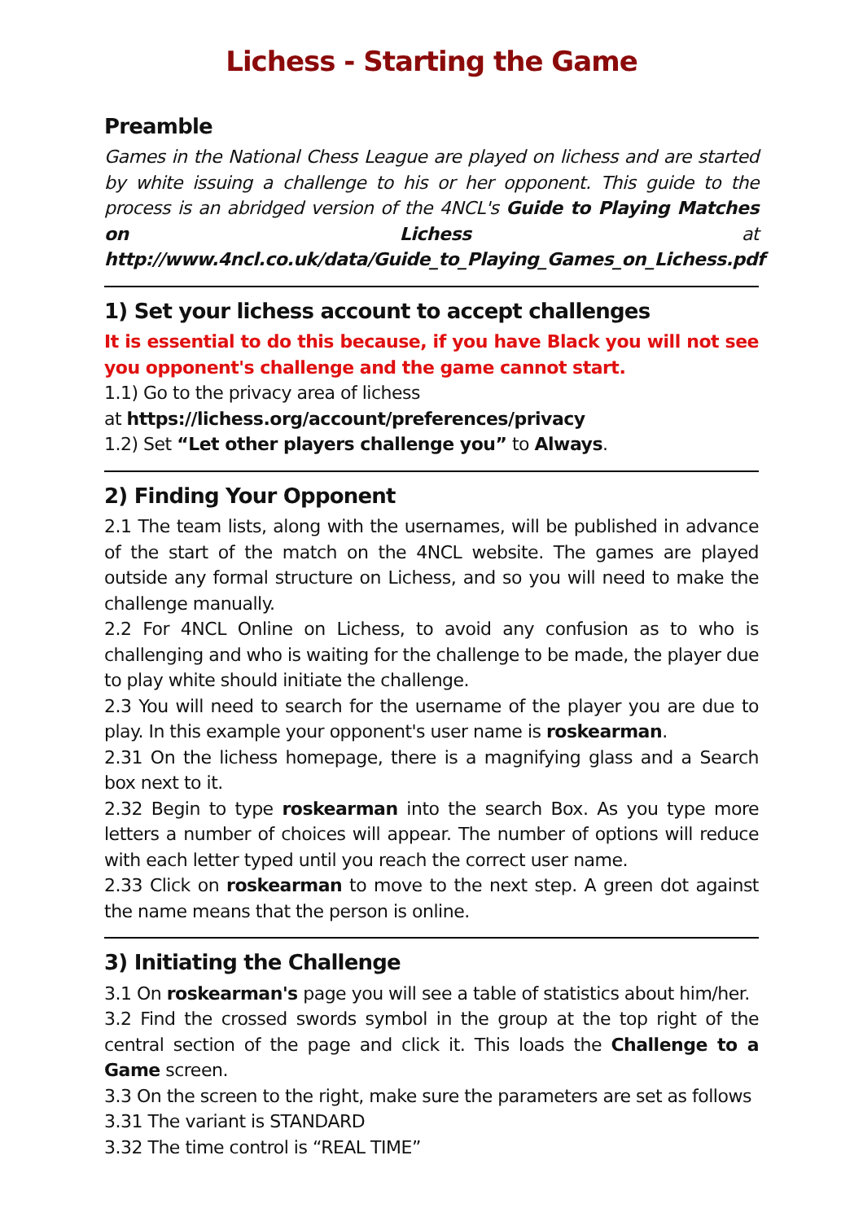Lichess - Starting the Game
Preamble
Games in the National Chess League are played on lichess and are started by white issuing a challenge to his or her opponent. This guide to the process is an abridged version of the 4NCL's Guide to Playing Matches on Lichess at http://www.4ncl.co.uk/data/Guide_to_Playing_Games_on_Lichess.pdf
1) Set your lichess account to accept challenges
It is essential to do this because, if you have Black you will not see you opponent's challenge and the game cannot start.
1.1) Go to the privacy area of lichess
at https://lichess.org/account/preferences/privacy
1.2) Set “Let other players challenge you” to Always.
2) Finding Your Opponent
2.1 The team lists, along with the usernames, will be published in advance of the start of the match on the 4NCL website. The games are played outside any formal structure on Lichess, and so you will need to make the challenge manually.
2.2 For 4NCL Online on Lichess, to avoid any confusion as to who is challenging and who is waiting for the challenge to be made, the player due to play white should initiate the challenge.
2.3 You will need to search for the username of the player you are due to play. In this example your opponent's user name is roskearman.
2.31 On the lichess homepage, there is a magnifying glass and a Search box next to it.
2.32 Begin to type roskearman into the search Box. As you type more letters a number of choices will appear. The number of options will reduce with each letter typed until you reach the correct user name.
2.33 Click on roskearman to move to the next step. A green dot against the name means that the person is online.
3) Initiating the Challenge
3.1 On roskearman's page you will see a table of statistics about him/her.
3.2 Find the crossed swords symbol in the group at the top right of the central section of the page and click it. This loads the Challenge to a Game screen.
3.3 On the screen to the right, make sure the parameters are set as follows
3.31 The variant is STANDARD
3.32 The time control is “REAL TIME”